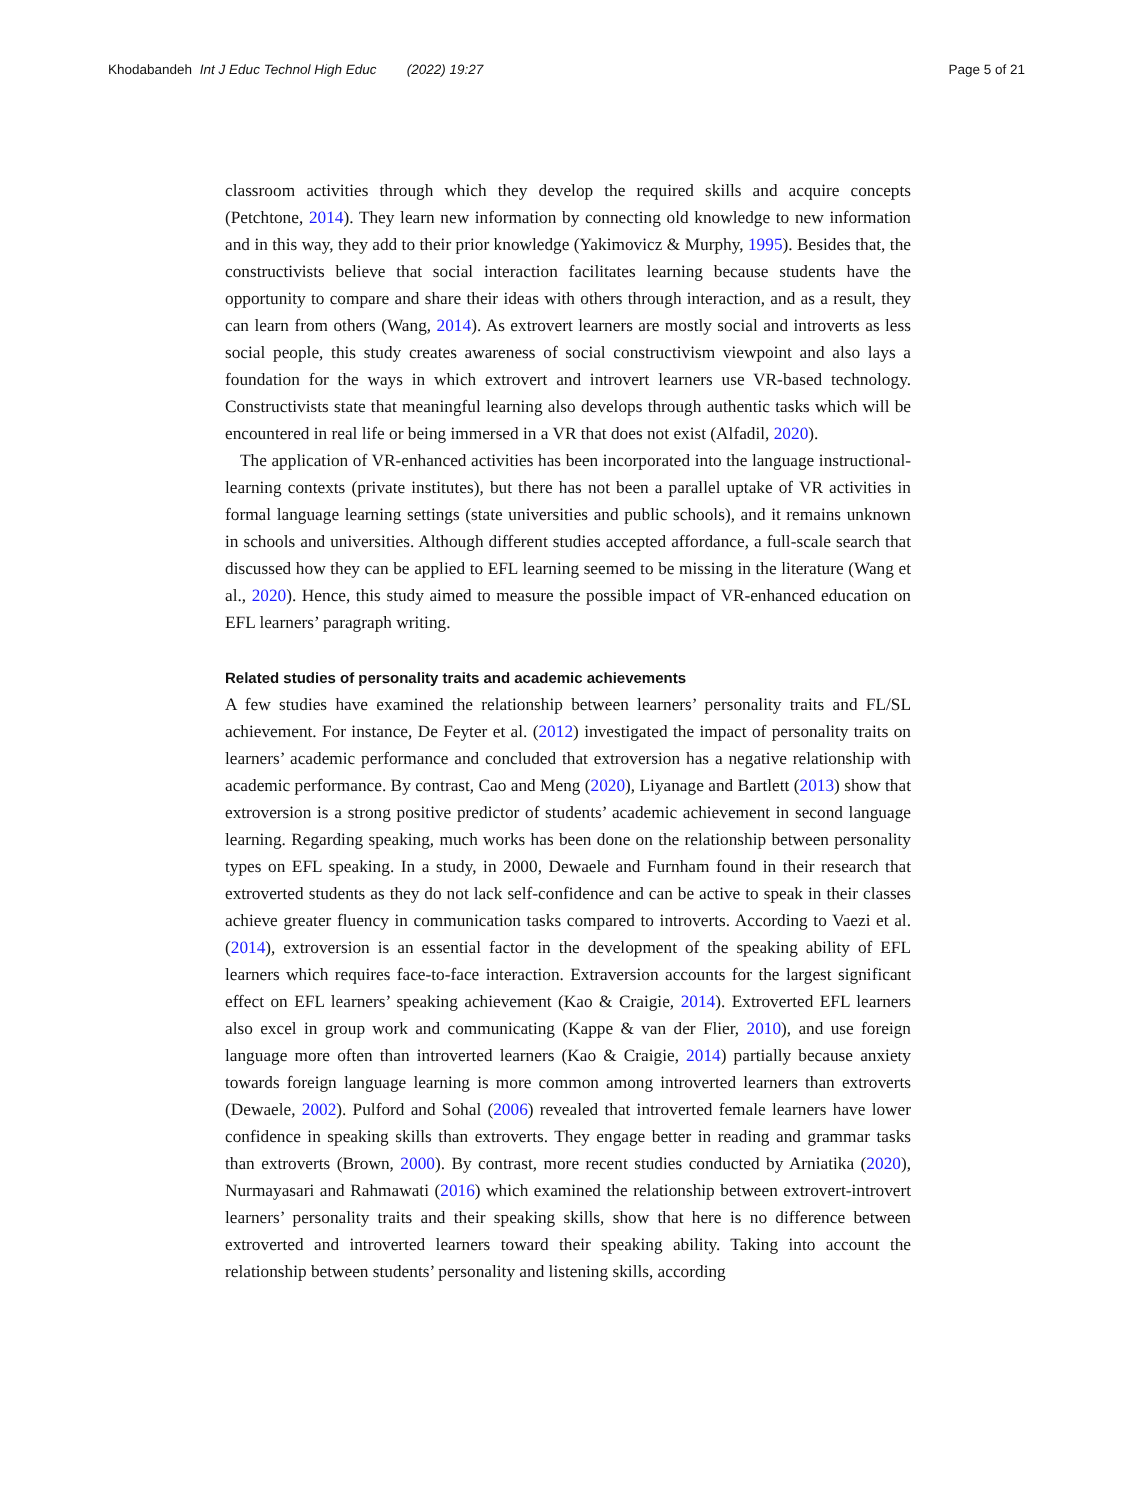Khodabandeh Int J Educ Technol High Educ (2022) 19:27
Page 5 of 21
classroom activities through which they develop the required skills and acquire concepts (Petchtone, 2014). They learn new information by connecting old knowledge to new information and in this way, they add to their prior knowledge (Yakimovicz & Murphy, 1995). Besides that, the constructivists believe that social interaction facilitates learning because students have the opportunity to compare and share their ideas with others through interaction, and as a result, they can learn from others (Wang, 2014). As extrovert learners are mostly social and introverts as less social people, this study creates awareness of social constructivism viewpoint and also lays a foundation for the ways in which extrovert and introvert learners use VR-based technology. Constructivists state that meaningful learning also develops through authentic tasks which will be encountered in real life or being immersed in a VR that does not exist (Alfadil, 2020).
The application of VR-enhanced activities has been incorporated into the language instructional-learning contexts (private institutes), but there has not been a parallel uptake of VR activities in formal language learning settings (state universities and public schools), and it remains unknown in schools and universities. Although different studies accepted affordance, a full-scale search that discussed how they can be applied to EFL learning seemed to be missing in the literature (Wang et al., 2020). Hence, this study aimed to measure the possible impact of VR-enhanced education on EFL learners’ paragraph writing.
Related studies of personality traits and academic achievements
A few studies have examined the relationship between learners’ personality traits and FL/SL achievement. For instance, De Feyter et al. (2012) investigated the impact of personality traits on learners’ academic performance and concluded that extroversion has a negative relationship with academic performance. By contrast, Cao and Meng (2020), Liyanage and Bartlett (2013) show that extroversion is a strong positive predictor of students’ academic achievement in second language learning. Regarding speaking, much works has been done on the relationship between personality types on EFL speaking. In a study, in 2000, Dewaele and Furnham found in their research that extroverted students as they do not lack self-confidence and can be active to speak in their classes achieve greater fluency in communication tasks compared to introverts. According to Vaezi et al. (2014), extroversion is an essential factor in the development of the speaking ability of EFL learners which requires face-to-face interaction. Extraversion accounts for the largest significant effect on EFL learners’ speaking achievement (Kao & Craigie, 2014). Extroverted EFL learners also excel in group work and communicating (Kappe & van der Flier, 2010), and use foreign language more often than introverted learners (Kao & Craigie, 2014) partially because anxiety towards foreign language learning is more common among introverted learners than extroverts (Dewaele, 2002). Pulford and Sohal (2006) revealed that introverted female learners have lower confidence in speaking skills than extroverts. They engage better in reading and grammar tasks than extroverts (Brown, 2000). By contrast, more recent studies conducted by Arniatika (2020), Nurmayasari and Rahmawati (2016) which examined the relationship between extrovert-introvert learners’ personality traits and their speaking skills, show that here is no difference between extroverted and introverted learners toward their speaking ability. Taking into account the relationship between students’ personality and listening skills, according